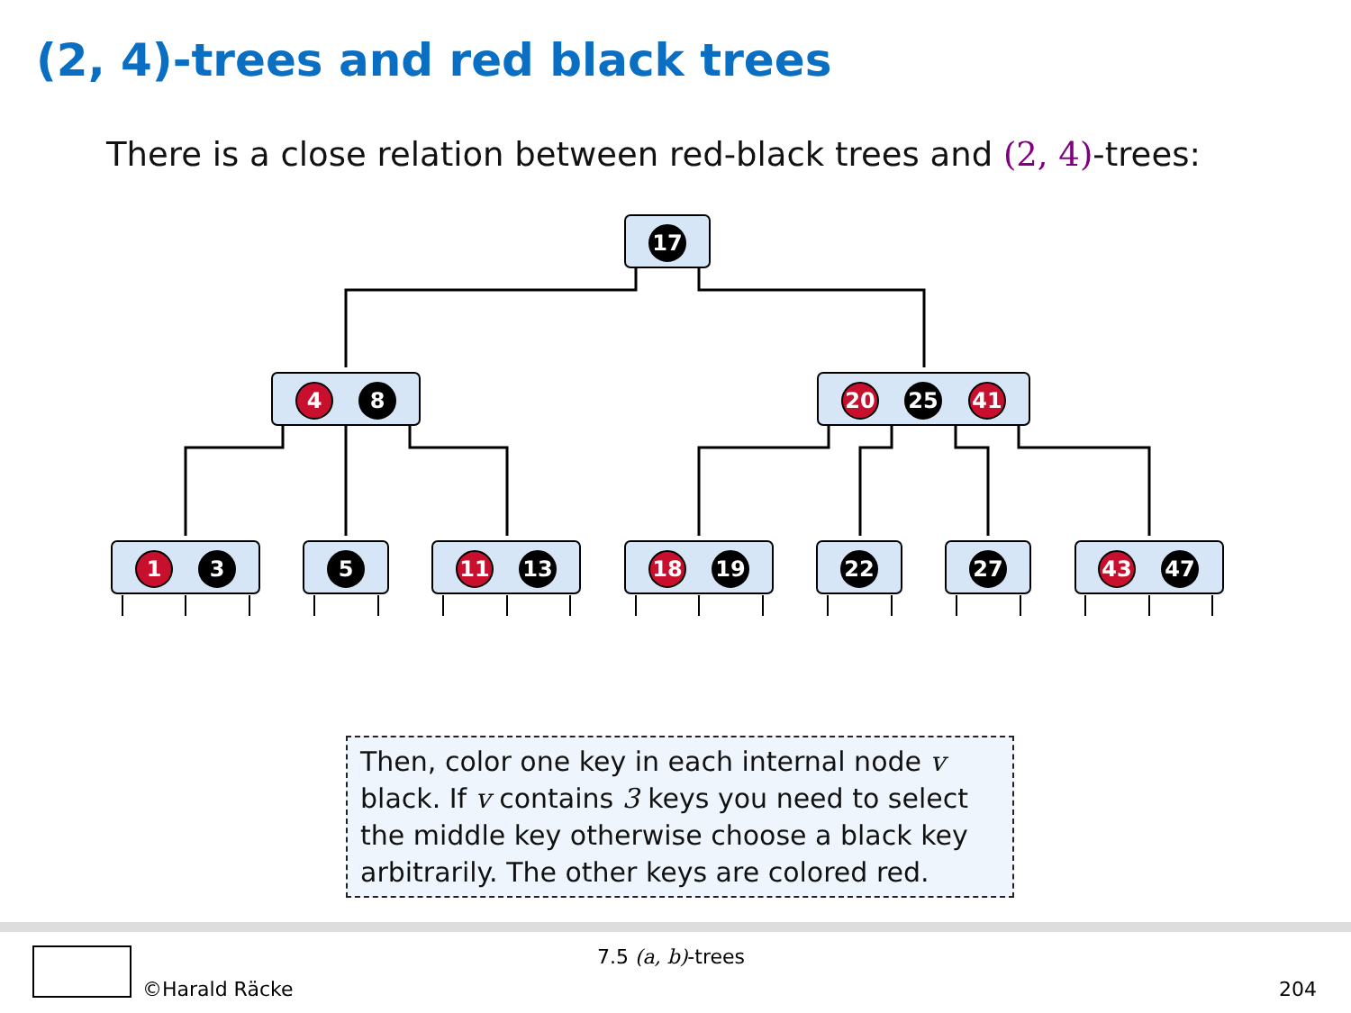(2, 4)-trees and red black trees
There is a close relation between red-black trees and (2, 4)-trees:
17
4
8
20
25
41
1
3
5
11
13
18
19
22
27
43
47
Then, color one key in each internal node v black. If v contains 3 keys you need to select the middle key otherwise choose a black key arbitrarily. The other keys are colored red.
©Harald Räcke
7.5 (a, b)-trees
204